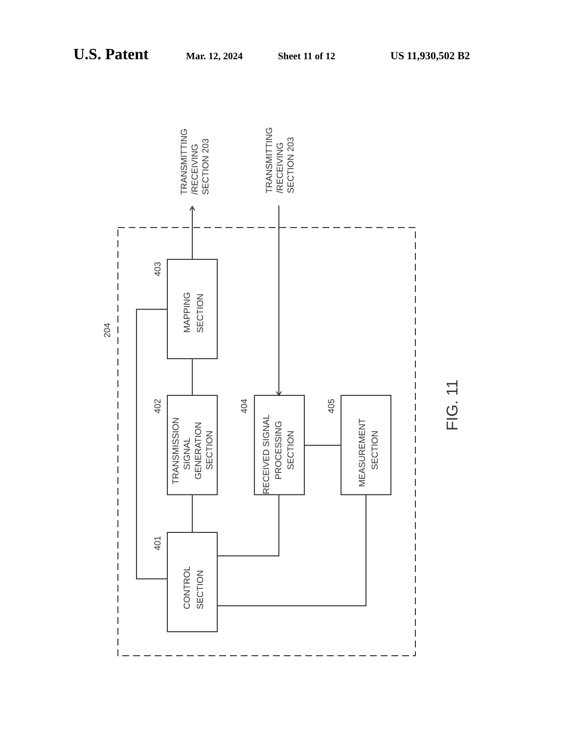U.S. Patent Mar. 12, 2024 Sheet 11 of 12 US 11,930,502 B2
TRANSMITTING
/RECEIVING
SECTION 203
TRANSMITTING
/RECEIVING
SECTION 203
MAPPING
SECTION
TRANSMISSION
SIGNAL
GENERATION
SECTION
RECEIVED SIGNAL
PROCESSING
SECTION
MEASUREMENT
SECTION
CONTROL
SECTION
204
403
402
404
405
401
FIG. 11